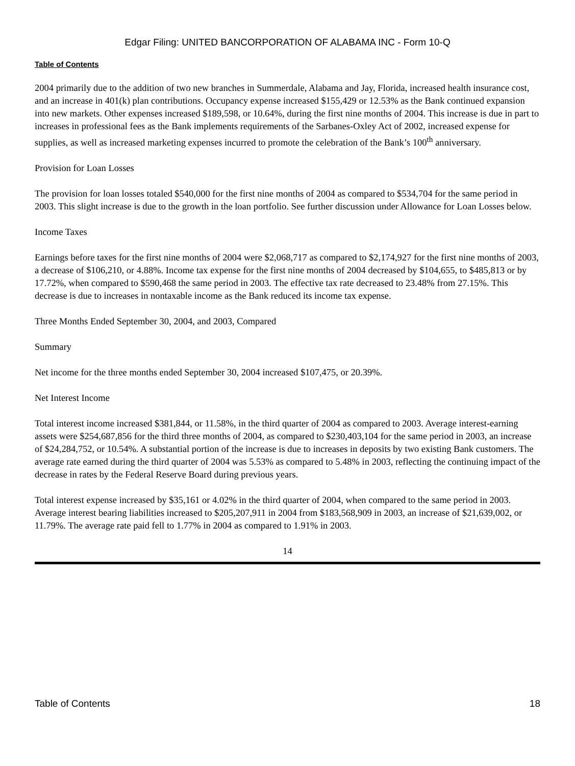Edgar Filing: UNITED BANCORPORATION OF ALABAMA INC - Form 10-Q
Table of Contents
2004 primarily due to the addition of two new branches in Summerdale, Alabama and Jay, Florida, increased health insurance cost, and an increase in 401(k) plan contributions. Occupancy expense increased $155,429 or 12.53% as the Bank continued expansion into new markets. Other expenses increased $189,598, or 10.64%, during the first nine months of 2004. This increase is due in part to increases in professional fees as the Bank implements requirements of the Sarbanes-Oxley Act of 2002, increased expense for supplies, as well as increased marketing expenses incurred to promote the celebration of the Bank’s 100<sup>th</sup> anniversary.
Provision for Loan Losses
The provision for loan losses totaled $540,000 for the first nine months of 2004 as compared to $534,704 for the same period in 2003. This slight increase is due to the growth in the loan portfolio. See further discussion under Allowance for Loan Losses below.
Income Taxes
Earnings before taxes for the first nine months of 2004 were $2,068,717 as compared to $2,174,927 for the first nine months of 2003, a decrease of $106,210, or 4.88%. Income tax expense for the first nine months of 2004 decreased by $104,655, to $485,813 or by 17.72%, when compared to $590,468 the same period in 2003. The effective tax rate decreased to 23.48% from 27.15%. This decrease is due to increases in nontaxable income as the Bank reduced its income tax expense.
Three Months Ended September 30, 2004, and 2003, Compared
Summary
Net income for the three months ended September 30, 2004 increased $107,475, or 20.39%.
Net Interest Income
Total interest income increased $381,844, or 11.58%, in the third quarter of 2004 as compared to 2003. Average interest-earning assets were $254,687,856 for the third three months of 2004, as compared to $230,403,104 for the same period in 2003, an increase of $24,284,752, or 10.54%. A substantial portion of the increase is due to increases in deposits by two existing Bank customers. The average rate earned during the third quarter of 2004 was 5.53% as compared to 5.48% in 2003, reflecting the continuing impact of the decrease in rates by the Federal Reserve Board during previous years.
Total interest expense increased by $35,161 or 4.02% in the third quarter of 2004, when compared to the same period in 2003. Average interest bearing liabilities increased to $205,207,911 in 2004 from $183,568,909 in 2003, an increase of $21,639,002, or 11.79%. The average rate paid fell to 1.77% in 2004 as compared to 1.91% in 2003.
14
Table of Contents 18